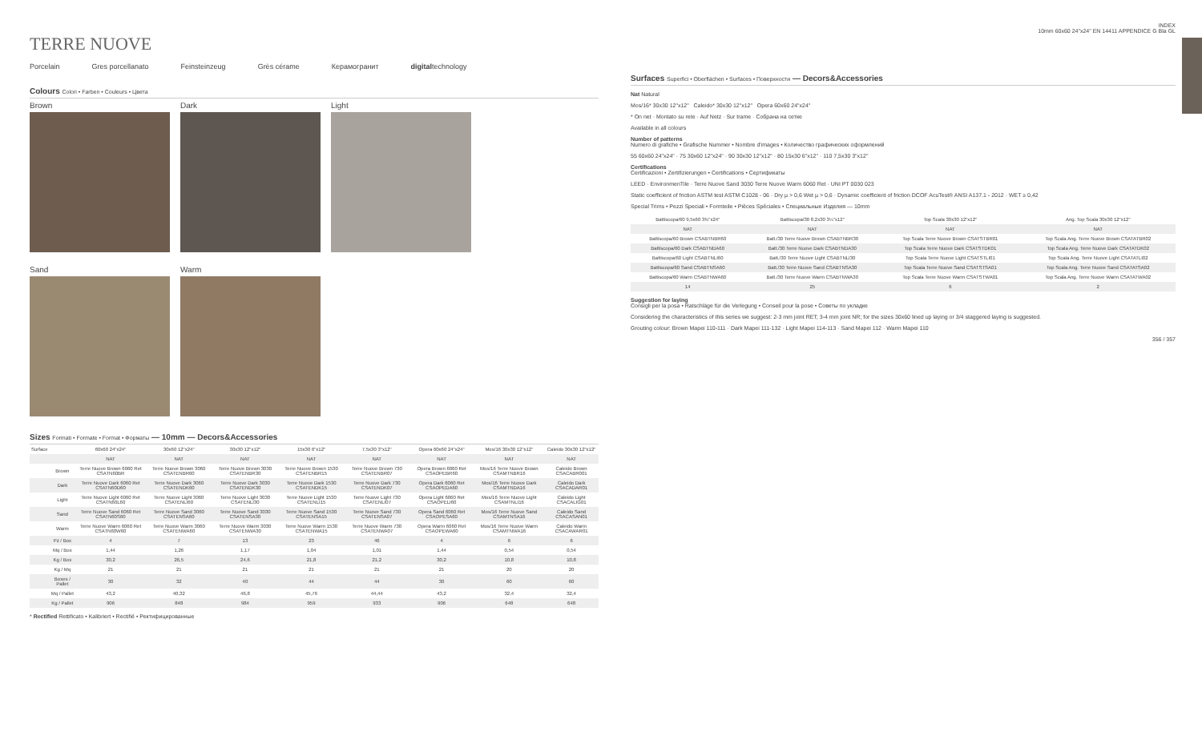TERRE NUOVE
Porcelain Gres porcellanato Feinsteinzeug Grès cérame Керамогранит digitaltechnology
Colours Colori • Farben • Couleurs • Цвета
Brown
Dark
Light
Sand
Warm
Sizes Formati • Formate • Format • Форматы — 10mm — Decors&Accessories
| Surface | | 60x60 24"x24" | 30x60 12"x24" | 30x30 12"x12" | 15x30 6"x12" | 7,5x30 3"x12" | Opera 60x60 24"x24" | Mos/16 30x30 12"x12" | Caleido 30x30 12"x12" |
| --- | --- | --- | --- | --- | --- | --- | --- | --- | --- |
| | | NAT | NAT | NAT | NAT | NAT | NAT | NAT | NAT |
| | Brown | Terre Nuove Brown 6060 Ret CSATN60BR | Terre Nuove Brown 3060 CSATENBR60 | Terre Nuove Brown 3030 CSATENBR30 | Terre Nuove Brown 1530 CSATENBR15 | Terre Nuove Brown 730 CSATENBR07 | Opera Brown 6060 Ret CSAOPEBR60 | Mos/16 Terre Nuove Brown CSAMTNBR16 | Caleido Brown CSACABR001 |
| | Dark | Terre Nuove Dark 6060 Ret CSATN60D60 | Terre Nuove Dark 3060 CSATENDK60 | Terre Nuove Dark 3030 CSATENDK30 | Terre Nuove Dark 1530 CSATENDK15 | Terre Nuove Dark 730 CSATENDK07 | Opera Dark 6060 Ret CSAOPEDA60 | Mos/16 Terre Nuove Dark CSAMTNDA16 | Caleido Dark CSACADAR01 |
| | Light | Terre Nuove Light 6060 Ret CSATN60L60 | Terre Nuove Light 3060 CSATENLI60 | Terre Nuove Light 3030 CSATENLI30 | Terre Nuove Light 1530 CSATENLI15 | Terre Nuove Light 730 CSATENLI07 | Opera Light 6060 Ret CSAOPELI60 | Mos/16 Terre Nuove Light CSAMTNLI16 | Caleido Light CSACALIG01 |
| | Sand | Terre Nuove Sand 6060 Ret CSATN60S60 | Terre Nuove Sand 3060 CSATENSA60 | Terre Nuove Sand 3030 CSATENSA30 | Terre Nuove Sand 1530 CSATENSA15 | Terre Nuove Sand 730 CSATENSA07 | Opera Sand 6060 Ret CSAOPESA60 | Mos/16 Terre Nuove Sand CSAMTNSA16 | Caleido Sand CSACASAN01 |
| | Warm | Terre Nuove Warm 6060 Ret CSATN60W60 | Terre Nuove Warm 3060 CSATENWA60 | Terre Nuove Warm 3030 CSATENWA30 | Terre Nuove Warm 1530 CSATENWA15 | Terre Nuove Warm 730 CSATENWA07 | Opera Warm 6060 Ret CSAOPEWA60 | Mos/16 Terre Nuove Warm CSAMTNWA16 | Caleido Warm CSACAWAR01 |
| | Pz / Box | 4 | 7 | 13 | 23 | 46 | 4 | 6 | 6 |
| | Mq / Box | 1,44 | 1,26 | 1,17 | 1,04 | 1,01 | 1,44 | 0,54 | 0,54 |
| | Kg / Box | 30,2 | 26,5 | 24,6 | 21,8 | 21,2 | 30,2 | 10,8 | 10,8 |
| | Kg / Mq | 21 | 21 | 21 | 21 | 21 | 21 | 20 | 20 |
| | Boxes / Pallet | 30 | 32 | 40 | 44 | 44 | 30 | 60 | 60 |
| | Mq / Pallet | 43,2 | 40,32 | 46,8 | 45,76 | 44,44 | 43,2 | 32,4 | 32,4 |
| | Kg / Pallet | 906 | 848 | 984 | 959 | 933 | 906 | 648 | 648 |
* Rectified Rettificato • Kalibriert • Rectifié • Ректифицированные
INDEX
10mm 60x60 24"x24" EN 14411 APPENDICE G Bla GL
Surfaces Superfici • Oberflächen • Surfaces • Поверхности — Decors&Accessories
Nat Natural
Mos/16* 30x30 12"x12" Caleido* 30x30 12"x12" Opera 60x60 24"x24"
* On net · Montato su rete · Auf Netz · Sur trame · Собрана на сетке
Available in all colours
Number of patterns
Numero di grafiche • Grafische Nummer • Nombre d'images • Количество графических оформлений
55 60x60 24"x24" · 75 30x60 12"x24" · 90 30x30 12"x12" · 80 15x30 6"x12" · 110 7,5x30 3"x12"
Certifications
Certificazioni • Zertifizierungen • Certifications • Сертификаты
LEED · EnvironmenTile · Terre Nuove Sand 3030 Terre Nuove Warm 6060 Ret · UNI PT 0030 023
Static coefficient of friction ASTM test ASTM C1028 - 06 · Dry µ > 0,6 Wet µ > 0,6 · Dynamic coefficient of friction DCOF AcuTest® ANSI A137.1 - 2012 · WET ≥ 0,42
Special Trims • Pezzi Speciali • Formteile • Pièces Spéciales • Специальные Изделия — 10mm
| Battiscopa/60 9,5x60 3¾"x24" | Battiscopa/30 8,2x30 3¼"x12" | Top Scala 30x30 12"x12" | Ang. Top Scala 30x30 12"x12" |
| --- | --- | --- | --- |
| NAT | NAT | NAT | NAT |
| Battiscopa/60 Brown CSABTNBR60 | Batt./30 Terre Nuove Brown CSABTNBR30 | Top Scala Terre Nuove Brown CSATSTBR01 | Top Scala Ang. Terre Nuove Brown CSATATBR02 |
| Battiscopa/60 Dark CSABTNDA60 | Batt./30 Terre Nuove Dark CSABTNDA30 | Top Scala Terre Nuove Dark CSATSTDK01 | Top Scala Ang. Terre Nuove Dark CSATATDK02 |
| Battiscopa/60 Light CSABTNLI60 | Batt./30 Terre Nuove Light CSABTNLI30 | Top Scala Terre Nuove Light CSATSTLI01 | Top Scala Ang. Terre Nuove Light CSATATLI02 |
| Battiscopa/60 Sand CSABTNSA60 | Batt./30 Terre Nuove Sand CSABTNSA30 | Top Scala Terre Nuove Sand CSATSTSA01 | Top Scala Ang. Terre Nuove Sand CSATATSA02 |
| Battiscopa/60 Warm CSABTNWA60 | Batt./30 Terre Nuove Warm CSABTNWA30 | Top Scala Terre Nuove Warm CSATSTWA01 | Top Scala Ang. Terre Nuove Warm CSATATWA02 |
| 14 | 25 | 6 | 2 |
Suggestion for laying
Consigli per la posa • Ratschläge für die Verlegung • Conseil pour la pose • Советы по укладке
Considering the characteristics of this series we suggest: 2-3 mm joint RET; 3-4 mm joint NR; for the sizes 30x60 lined up laying or 3/4 staggered laying is suggested.
Grouting colour: Brown Mapei 110-111 · Dark Mapei 111-132 · Light Mapei 114-113 · Sand Mapei 112 · Warm Mapei 110
356 / 357